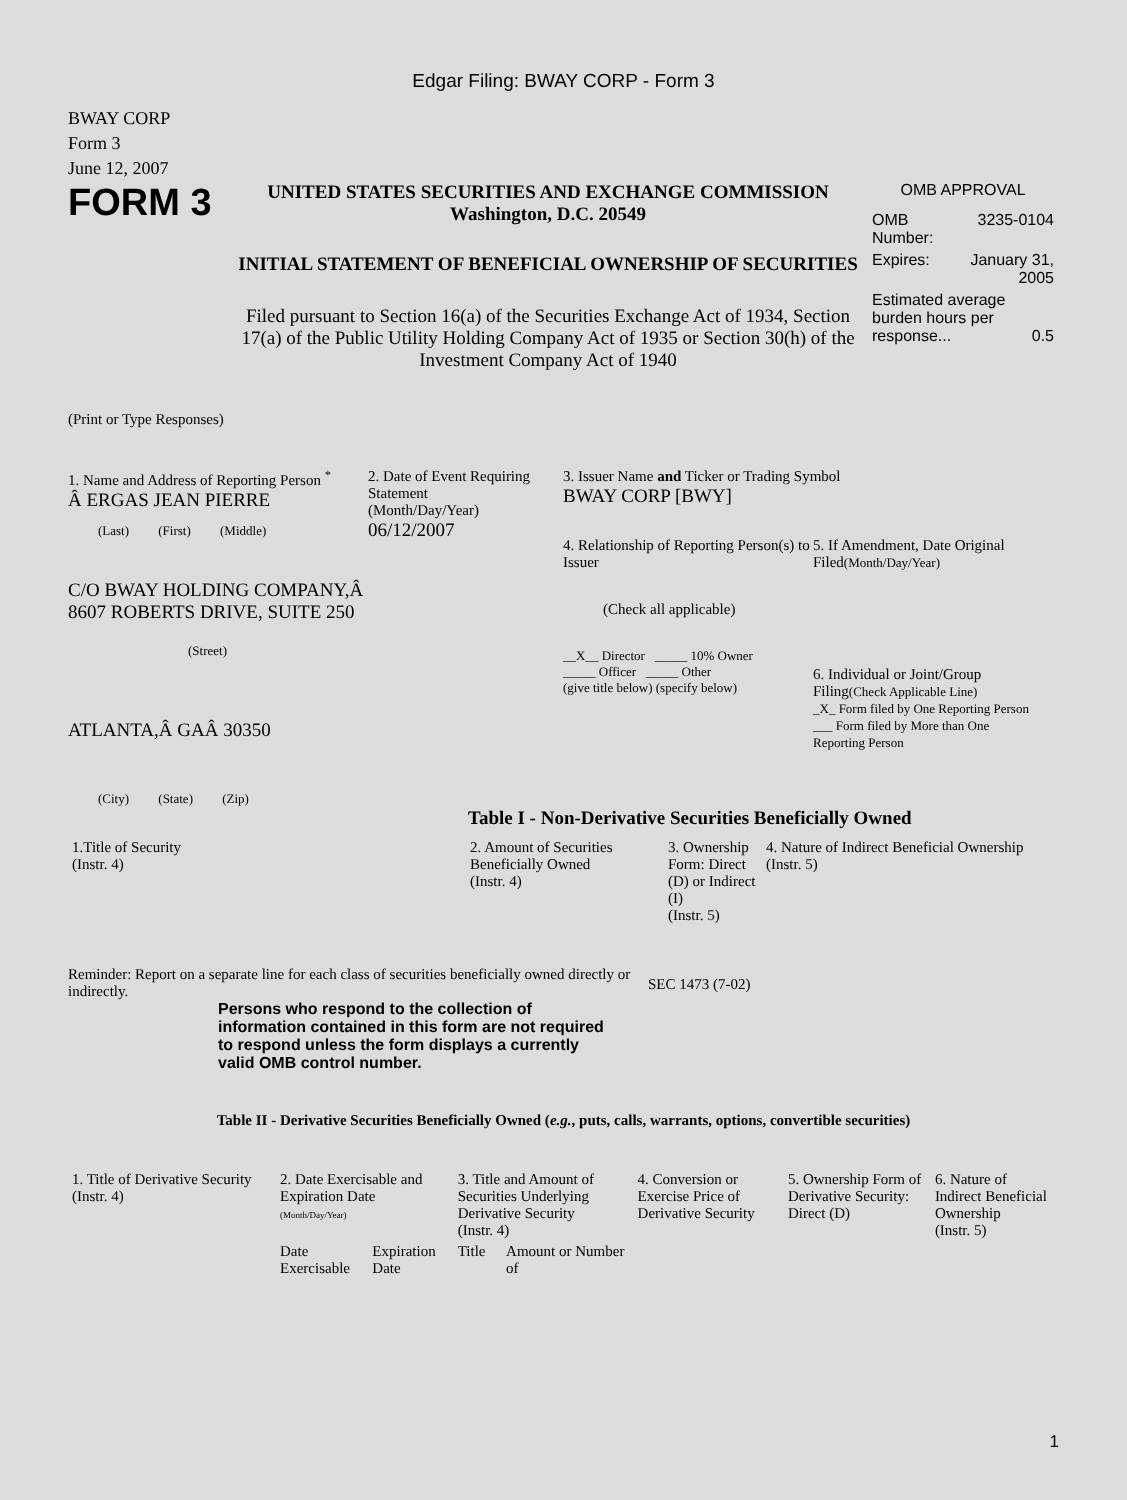Edgar Filing: BWAY CORP - Form 3
BWAY CORP
Form 3
June 12, 2007
FORM 3
UNITED STATES SECURITIES AND EXCHANGE COMMISSION
Washington, D.C. 20549
INITIAL STATEMENT OF BENEFICIAL OWNERSHIP OF SECURITIES
Filed pursuant to Section 16(a) of the Securities Exchange Act of 1934, Section 17(a) of the Public Utility Holding Company Act of 1935 or Section 30(h) of the Investment Company Act of 1940
OMB APPROVAL
| OMB Number: | 3235-0104 |
| Expires: | January 31, 2005 |
| Estimated average burden hours per response... 0.5 | |
(Print or Type Responses)
1. Name and Address of Reporting Person <sup>*</sup>
Â ERGAS JEAN PIERRE
(Last) (First) (Middle)
C/O BWAY HOLDING COMPANY,Â 8607 ROBERTS DRIVE, SUITE 250
(Street)
ATLANTA,Â GAÂ 30350
(City) (State) (Zip)
2. Date of Event Requiring Statement
(Month/Day/Year)
06/12/2007
3. Issuer Name and Ticker or Trading Symbol
BWAY CORP [BWY]
4. Relationship of Reporting Person(s) to Issuer
(Check all applicable)
__X__ Director _____ 10% Owner
_____ Officer _____ Other
(give title below) (specify below)
5. If Amendment, Date Original Filed(Month/Day/Year)
6. Individual or Joint/Group Filing(Check Applicable Line)
_X_ Form filed by One Reporting Person
___ Form filed by More than One Reporting Person
Table I - Non-Derivative Securities Beneficially Owned
| 1.Title of Security (Instr. 4) | 2. Amount of Securities Beneficially Owned (Instr. 4) | 3. Ownership Form: Direct (D) or Indirect (I) (Instr. 5) | 4. Nature of Indirect Beneficial Ownership (Instr. 5) |
| --- | --- | --- | --- |
Reminder: Report on a separate line for each class of securities beneficially owned directly or indirectly.
SEC 1473 (7-02)
Persons who respond to the collection of information contained in this form are not required to respond unless the form displays a currently valid OMB control number.
Table II - Derivative Securities Beneficially Owned (e.g., puts, calls, warrants, options, convertible securities)
| 1. Title of Derivative Security (Instr. 4) | 2. Date Exercisable and Expiration Date (Month/Day/Year) | | 3. Title and Amount of Securities Underlying Derivative Security (Instr. 4) | | 4. Conversion or Exercise Price of Derivative Security | 5. Ownership Form of Derivative Security: Direct (D) | 6. Nature of Indirect Beneficial Ownership (Instr. 5) |
| --- | --- | --- | --- | --- | --- | --- | --- |
| | Date Exercisable | Expiration Date | Title | Amount or Number of | | | |
1